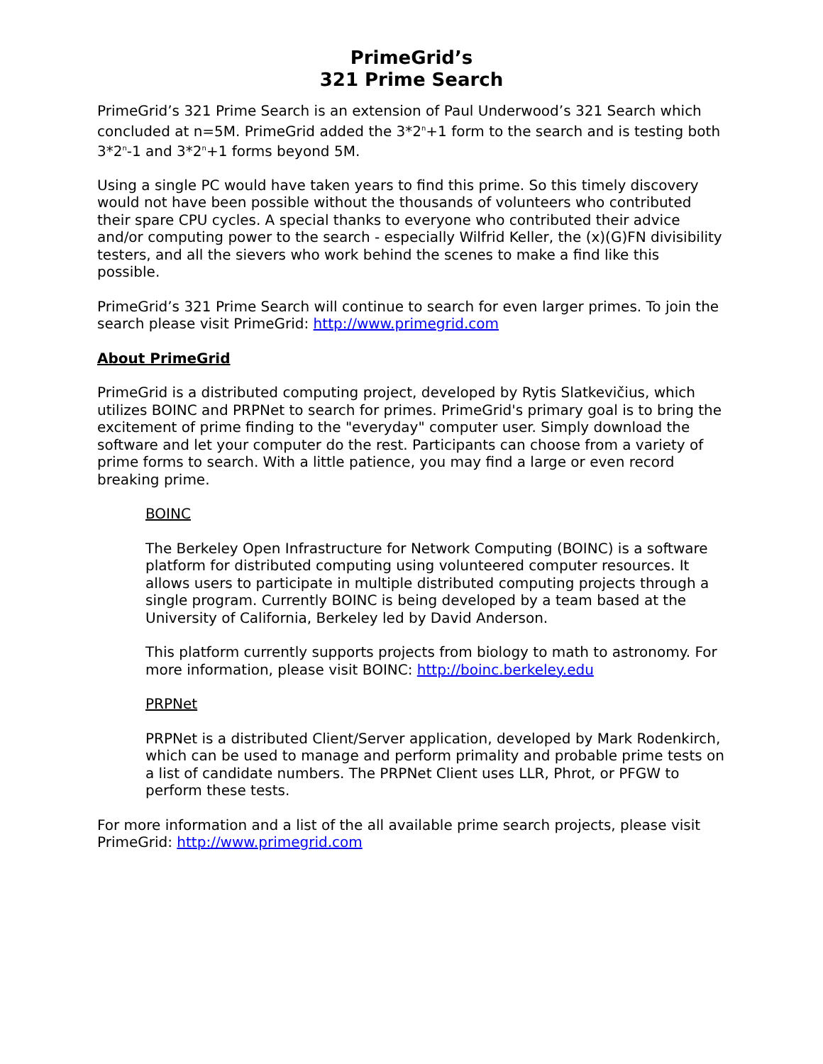PrimeGrid’s
321 Prime Search
PrimeGrid’s 321 Prime Search is an extension of Paul Underwood’s 321 Search which concluded at n=5M. PrimeGrid added the 3*2<sup>n</sup>+1 form to the search and is testing both 3*2<sup>n</sup>-1 and 3*2<sup>n</sup>+1 forms beyond 5M.
Using a single PC would have taken years to find this prime. So this timely discovery would not have been possible without the thousands of volunteers who contributed their spare CPU cycles. A special thanks to everyone who contributed their advice and/or computing power to the search - especially Wilfrid Keller, the (x)(G)FN divisibility testers, and all the sievers who work behind the scenes to make a find like this possible.
PrimeGrid’s 321 Prime Search will continue to search for even larger primes. To join the search please visit PrimeGrid: http://www.primegrid.com
About PrimeGrid
PrimeGrid is a distributed computing project, developed by Rytis Slatkevičius, which utilizes BOINC and PRPNet to search for primes. PrimeGrid's primary goal is to bring the excitement of prime finding to the "everyday" computer user. Simply download the software and let your computer do the rest. Participants can choose from a variety of prime forms to search. With a little patience, you may find a large or even record breaking prime.
BOINC
The Berkeley Open Infrastructure for Network Computing (BOINC) is a software platform for distributed computing using volunteered computer resources. It allows users to participate in multiple distributed computing projects through a single program. Currently BOINC is being developed by a team based at the University of California, Berkeley led by David Anderson.
This platform currently supports projects from biology to math to astronomy. For more information, please visit BOINC: http://boinc.berkeley.edu
PRPNet
PRPNet is a distributed Client/Server application, developed by Mark Rodenkirch, which can be used to manage and perform primality and probable prime tests on a list of candidate numbers. The PRPNet Client uses LLR, Phrot, or PFGW to perform these tests.
For more information and a list of the all available prime search projects, please visit PrimeGrid: http://www.primegrid.com